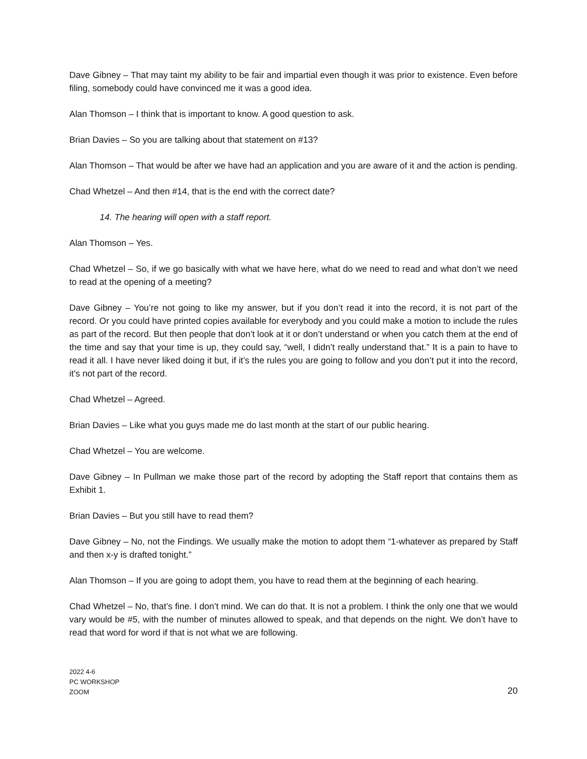Dave Gibney – That may taint my ability to be fair and impartial even though it was prior to existence. Even before filing, somebody could have convinced me it was a good idea.
Alan Thomson – I think that is important to know. A good question to ask.
Brian Davies – So you are talking about that statement on #13?
Alan Thomson – That would be after we have had an application and you are aware of it and the action is pending.
Chad Whetzel – And then #14, that is the end with the correct date?
14. The hearing will open with a staff report.
Alan Thomson – Yes.
Chad Whetzel – So, if we go basically with what we have here, what do we need to read and what don’t we need to read at the opening of a meeting?
Dave Gibney – You’re not going to like my answer, but if you don’t read it into the record, it is not part of the record. Or you could have printed copies available for everybody and you could make a motion to include the rules as part of the record. But then people that don’t look at it or don’t understand or when you catch them at the end of the time and say that your time is up, they could say, “well, I didn’t really understand that.” It is a pain to have to read it all. I have never liked doing it but, if it’s the rules you are going to follow and you don’t put it into the record, it’s not part of the record.
Chad Whetzel – Agreed.
Brian Davies – Like what you guys made me do last month at the start of our public hearing.
Chad Whetzel – You are welcome.
Dave Gibney – In Pullman we make those part of the record by adopting the Staff report that contains them as Exhibit 1.
Brian Davies – But you still have to read them?
Dave Gibney – No, not the Findings. We usually make the motion to adopt them “1-whatever as prepared by Staff and then x-y is drafted tonight.”
Alan Thomson – If you are going to adopt them, you have to read them at the beginning of each hearing.
Chad Whetzel – No, that’s fine. I don’t mind. We can do that. It is not a problem. I think the only one that we would vary would be #5, with the number of minutes allowed to speak, and that depends on the night. We don’t have to read that word for word if that is not what we are following.
2022 4-6
PC WORKSHOP
ZOOM
20